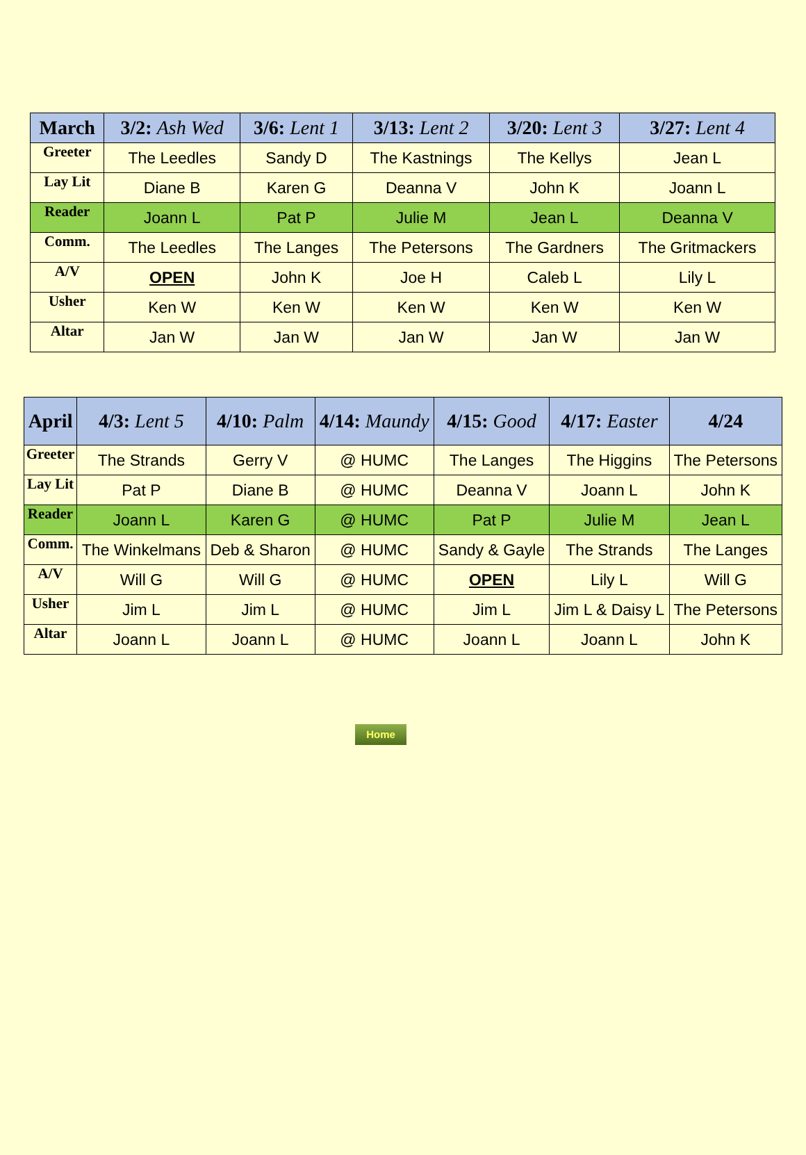| March | 3/2: Ash Wed | 3/6: Lent 1 | 3/13: Lent 2 | 3/20: Lent 3 | 3/27: Lent 4 |
| --- | --- | --- | --- | --- | --- |
| Greeter | The Leedles | Sandy D | The Kastnings | The Kellys | Jean L |
| Lay Lit | Diane B | Karen G | Deanna V | John K | Joann L |
| Reader | Joann L | Pat P | Julie M | Jean L | Deanna V |
| Comm. | The Leedles | The Langes | The Petersons | The Gardners | The Gritmackers |
| A/V | OPEN | John K | Joe H | Caleb L | Lily L |
| Usher | Ken W | Ken W | Ken W | Ken W | Ken W |
| Altar | Jan W | Jan W | Jan W | Jan W | Jan W |
| April | 4/3: Lent 5 | 4/10: Palm | 4/14: Maundy | 4/15: Good | 4/17: Easter | 4/24 |
| --- | --- | --- | --- | --- | --- | --- |
| Greeter | The Strands | Gerry V | @ HUMC | The Langes | The Higgins | The Petersons |
| Lay Lit | Pat P | Diane B | @ HUMC | Deanna V | Joann L | John K |
| Reader | Joann L | Karen G | @ HUMC | Pat P | Julie M | Jean L |
| Comm. | The Winkelmans | Deb & Sharon | @ HUMC | Sandy & Gayle | The Strands | The Langes |
| A/V | Will G | Will G | @ HUMC | OPEN | Lily L | Will G |
| Usher | Jim L | Jim L | @ HUMC | Jim L | Jim L & Daisy L | The Petersons |
| Altar | Joann L | Joann L | @ HUMC | Joann L | Joann L | John K |
Home